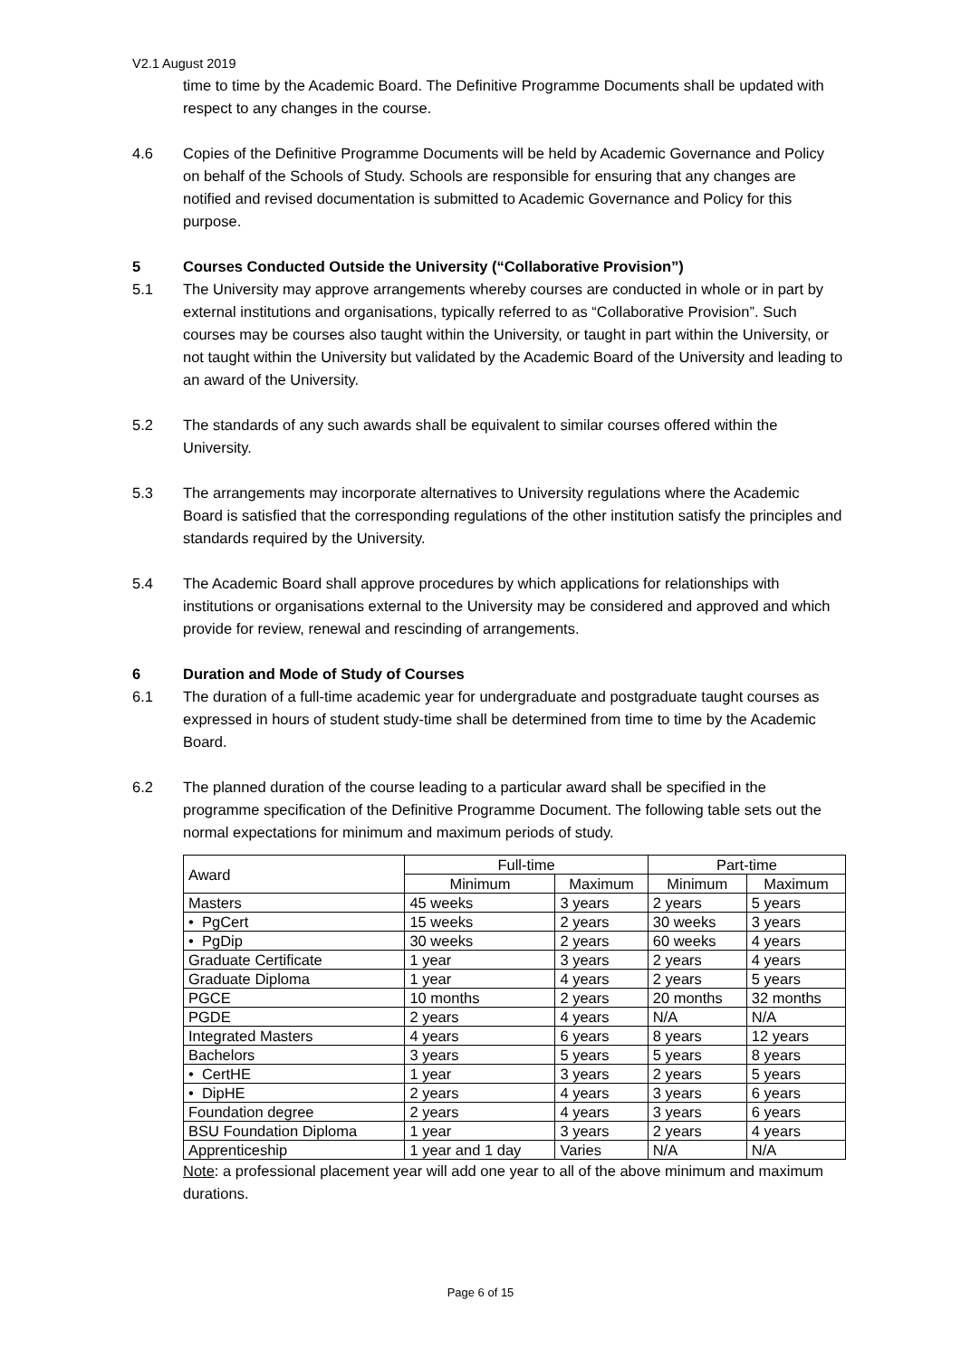V2.1 August 2019
time to time by the Academic Board. The Definitive Programme Documents shall be updated with respect to any changes in the course.
4.6 Copies of the Definitive Programme Documents will be held by Academic Governance and Policy on behalf of the Schools of Study. Schools are responsible for ensuring that any changes are notified and revised documentation is submitted to Academic Governance and Policy for this purpose.
5 Courses Conducted Outside the University (“Collaborative Provision”)
5.1 The University may approve arrangements whereby courses are conducted in whole or in part by external institutions and organisations, typically referred to as “Collaborative Provision”. Such courses may be courses also taught within the University, or taught in part within the University, or not taught within the University but validated by the Academic Board of the University and leading to an award of the University.
5.2 The standards of any such awards shall be equivalent to similar courses offered within the University.
5.3 The arrangements may incorporate alternatives to University regulations where the Academic Board is satisfied that the corresponding regulations of the other institution satisfy the principles and standards required by the University.
5.4 The Academic Board shall approve procedures by which applications for relationships with institutions or organisations external to the University may be considered and approved and which provide for review, renewal and rescinding of arrangements.
6 Duration and Mode of Study of Courses
6.1 The duration of a full-time academic year for undergraduate and postgraduate taught courses as expressed in hours of student study-time shall be determined from time to time by the Academic Board.
6.2 The planned duration of the course leading to a particular award shall be specified in the programme specification of the Definitive Programme Document. The following table sets out the normal expectations for minimum and maximum periods of study.
| Award | Full-time | | Part-time | |
| --- | --- | --- | --- | --- |
| | Minimum | Maximum | Minimum | Maximum |
| Masters | 45 weeks | 3 years | 2 years | 5 years |
| • PgCert | 15 weeks | 2 years | 30 weeks | 3 years |
| • PgDip | 30 weeks | 2 years | 60 weeks | 4 years |
| Graduate Certificate | 1 year | 3 years | 2 years | 4 years |
| Graduate Diploma | 1 year | 4 years | 2 years | 5 years |
| PGCE | 10 months | 2 years | 20 months | 32 months |
| PGDE | 2 years | 4 years | N/A | N/A |
| Integrated Masters | 4 years | 6 years | 8 years | 12 years |
| Bachelors | 3 years | 5 years | 5 years | 8 years |
| • CertHE | 1 year | 3 years | 2 years | 5 years |
| • DipHE | 2 years | 4 years | 3 years | 6 years |
| Foundation degree | 2 years | 4 years | 3 years | 6 years |
| BSU Foundation Diploma | 1 year | 3 years | 2 years | 4 years |
| Apprenticeship | 1 year and 1 day | Varies | N/A | N/A |
Note: a professional placement year will add one year to all of the above minimum and maximum durations.
Page 6 of 15